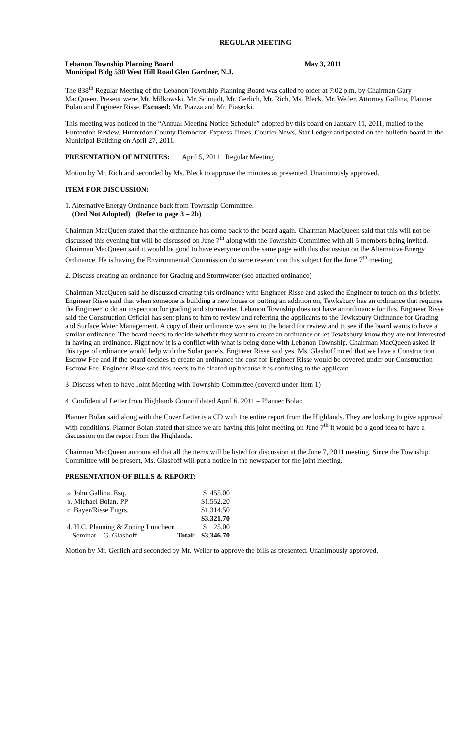REGULAR MEETING
Lebanon Township Planning Board May 3, 2011
Municipal Bldg 530 West Hill Road Glen Gardner, N.J.
The 838<sup>th</sup> Regular Meeting of the Lebanon Township Planning Board was called to order at 7:02 p.m. by Chairman Gary MacQueen. Present were: Mr. Milkowski, Mr. Schmidt, Mr. Gerlich, Mr. Rich, Ms. Bleck, Mr. Weiler, Attorney Gallina, Planner Bolan and Engineer Risse. Excused: Mr. Piazza and Mr. Piasecki.
This meeting was noticed in the “Annual Meeting Notice Schedule” adopted by this board on January 11, 2011, mailed to the Hunterdon Review, Hunterdon County Democrat, Express Times, Courier News, Star Ledger and posted on the bulletin board in the Municipal Building on April 27, 2011.
PRESENTATION OF MINUTES: April 5, 2011 Regular Meeting
Motion by Mr. Rich and seconded by Ms. Bleck to approve the minutes as presented. Unanimously approved.
ITEM FOR DISCUSSION:
1. Alternative Energy Ordinance back from Township Committee.
(Ord Not Adopted) (Refer to page 3 – 2b)
Chairman MacQueen stated that the ordinance has come back to the board again. Chairman MacQueen said that this will not be discussed this evening but will be discussed on June 7<sup>th</sup> along with the Township Committee with all 5 members being invited. Chairman MacQueen said it would be good to have everyone on the same page with this discussion on the Alternative Energy Ordinance. He is having the Environmental Commission do some research on this subject for the June 7<sup>th</sup> meeting.
2. Discuss creating an ordinance for Grading and Stormwater (see attached ordinance)
Chairman MacQueen said he discussed creating this ordinance with Engineer Risse and asked the Engineer to touch on this briefly. Engineer Risse said that when someone is building a new house or putting an addition on, Tewksbury has an ordinance that requires the Engineer to do an inspection for grading and stormwater. Lebanon Township does not have an ordinance for this. Engineer Risse said the Construction Official has sent plans to him to review and referring the applicants to the Tewksbury Ordinance for Grading and Surface Water Management. A copy of their ordinance was sent to the board for review and to see if the board wants to have a similar ordinance. The board needs to decide whether they want to create an ordinance or let Tewksbury know they are not interested in having an ordinance. Right now it is a conflict with what is being done with Lebanon Township. Chairman MacQueen asked if this type of ordinance would help with the Solar panels. Engineer Risse said yes. Ms. Glashoff noted that we have a Construction Escrow Fee and if the board decides to create an ordinance the cost for Engineer Risse would be covered under our Construction Escrow Fee. Engineer Risse said this needs to be cleared up because it is confusing to the applicant.
3 Discuss when to have Joint Meeting with Township Committee (covered under Item 1)
4 Confidential Letter from Highlands Council dated April 6, 2011 – Planner Bolan
Planner Bolan said along with the Cover Letter is a CD with the entire report from the Highlands. They are looking to give approval with conditions. Planner Bolan stated that since we are having this joint meeting on June 7<sup>th</sup> it would be a good idea to have a discussion on the report from the Highlands.
Chairman MacQueen announced that all the items will be listed for discussion at the June 7, 2011 meeting. Since the Township Committee will be present, Ms. Glashoff will put a notice in the newspaper for the joint meeting.
PRESENTATION OF BILLS & REPORT:
| a. John Gallina, Esq. | | $ 455.00 |
| b. Michael Bolan, PP | | $1,552.20 |
| c. Bayer/Risse Engrs. | | $1,314.50 |
| | | $3.321.70 |
| d. H.C. Planning & Zoning Luncheon | | $ 25.00 |
| Seminar – G. Glashoff | Total: | $3,346.70 |
Motion by Mr. Gerlich and seconded by Mr. Weiler to approve the bills as presented. Unanimously approved.